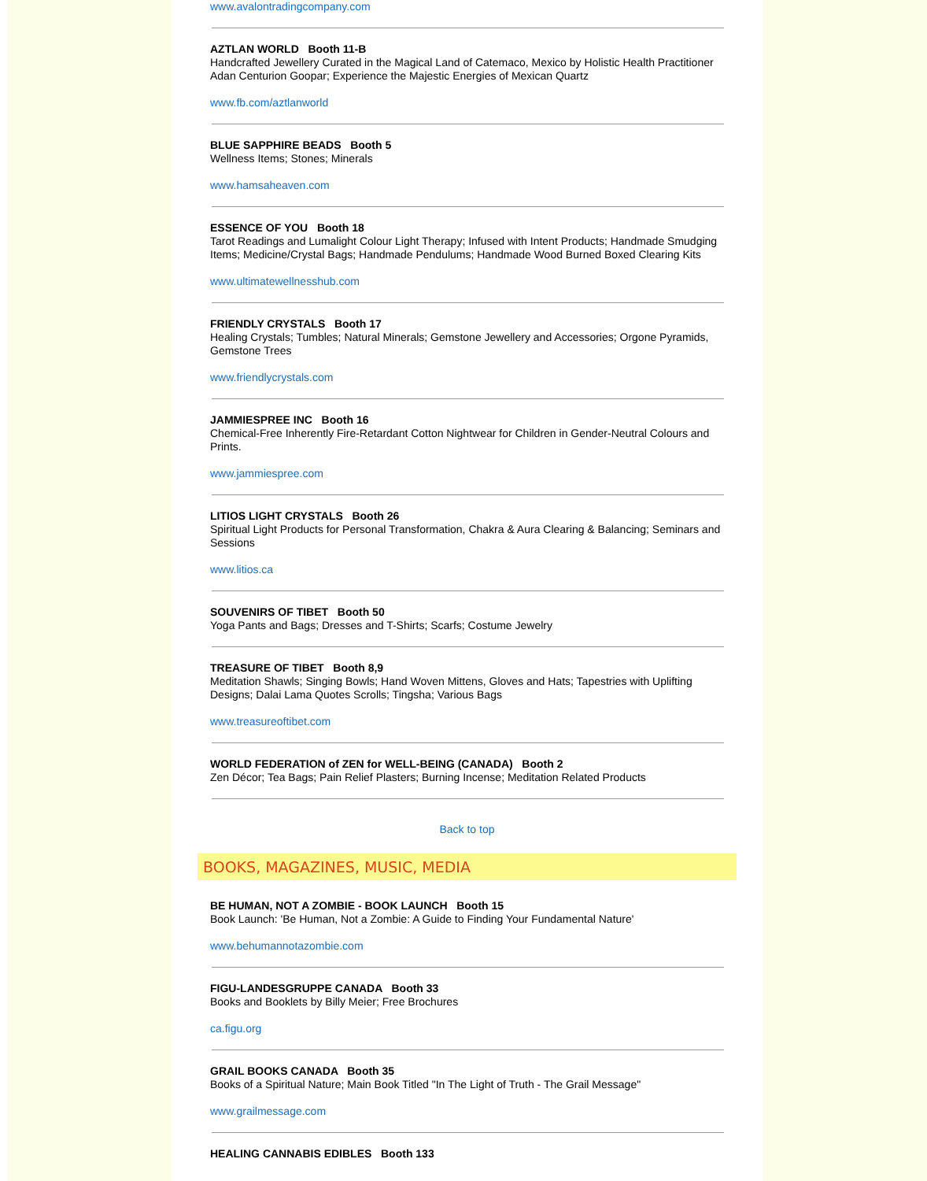www.avalontradingcompany.com
AZTLAN WORLD Booth 11-B
Handcrafted Jewellery Curated in the Magical Land of Catemaco, Mexico by Holistic Health Practitioner Adan Centurion Goopar; Experience the Majestic Energies of Mexican Quartz
www.fb.com/aztlanworld
BLUE SAPPHIRE BEADS Booth 5
Wellness Items; Stones; Minerals
www.hamsaheaven.com
ESSENCE OF YOU Booth 18
Tarot Readings and Lumalight Colour Light Therapy; Infused with Intent Products; Handmade Smudging Items; Medicine/Crystal Bags; Handmade Pendulums; Handmade Wood Burned Boxed Clearing Kits
www.ultimatewellnesshub.com
FRIENDLY CRYSTALS Booth 17
Healing Crystals; Tumbles; Natural Minerals; Gemstone Jewellery and Accessories; Orgone Pyramids, Gemstone Trees
www.friendlycrystals.com
JAMMIESPREE INC Booth 16
Chemical-Free Inherently Fire-Retardant Cotton Nightwear for Children in Gender-Neutral Colours and Prints.
www.jammiespree.com
LITIOS LIGHT CRYSTALS Booth 26
Spiritual Light Products for Personal Transformation, Chakra & Aura Clearing & Balancing; Seminars and Sessions
www.litios.ca
SOUVENIRS OF TIBET Booth 50
Yoga Pants and Bags; Dresses and T-Shirts; Scarfs; Costume Jewelry
TREASURE OF TIBET Booth 8,9
Meditation Shawls; Singing Bowls; Hand Woven Mittens, Gloves and Hats; Tapestries with Uplifting Designs; Dalai Lama Quotes Scrolls; Tingsha; Various Bags
www.treasureoftibet.com
WORLD FEDERATION of ZEN for WELL-BEING (CANADA) Booth 2
Zen Décor; Tea Bags; Pain Relief Plasters; Burning Incense; Meditation Related Products
Back to top
BOOKS, MAGAZINES, MUSIC, MEDIA
BE HUMAN, NOT A ZOMBIE - BOOK LAUNCH Booth 15
Book Launch: 'Be Human, Not a Zombie: A Guide to Finding Your Fundamental Nature'
www.behumannotazombie.com
FIGU-LANDESGRUPPE CANADA Booth 33
Books and Booklets by Billy Meier; Free Brochures
ca.figu.org
GRAIL BOOKS CANADA Booth 35
Books of a Spiritual Nature; Main Book Titled "In The Light of Truth - The Grail Message"
www.grailmessage.com
HEALING CANNABIS EDIBLES Booth 133